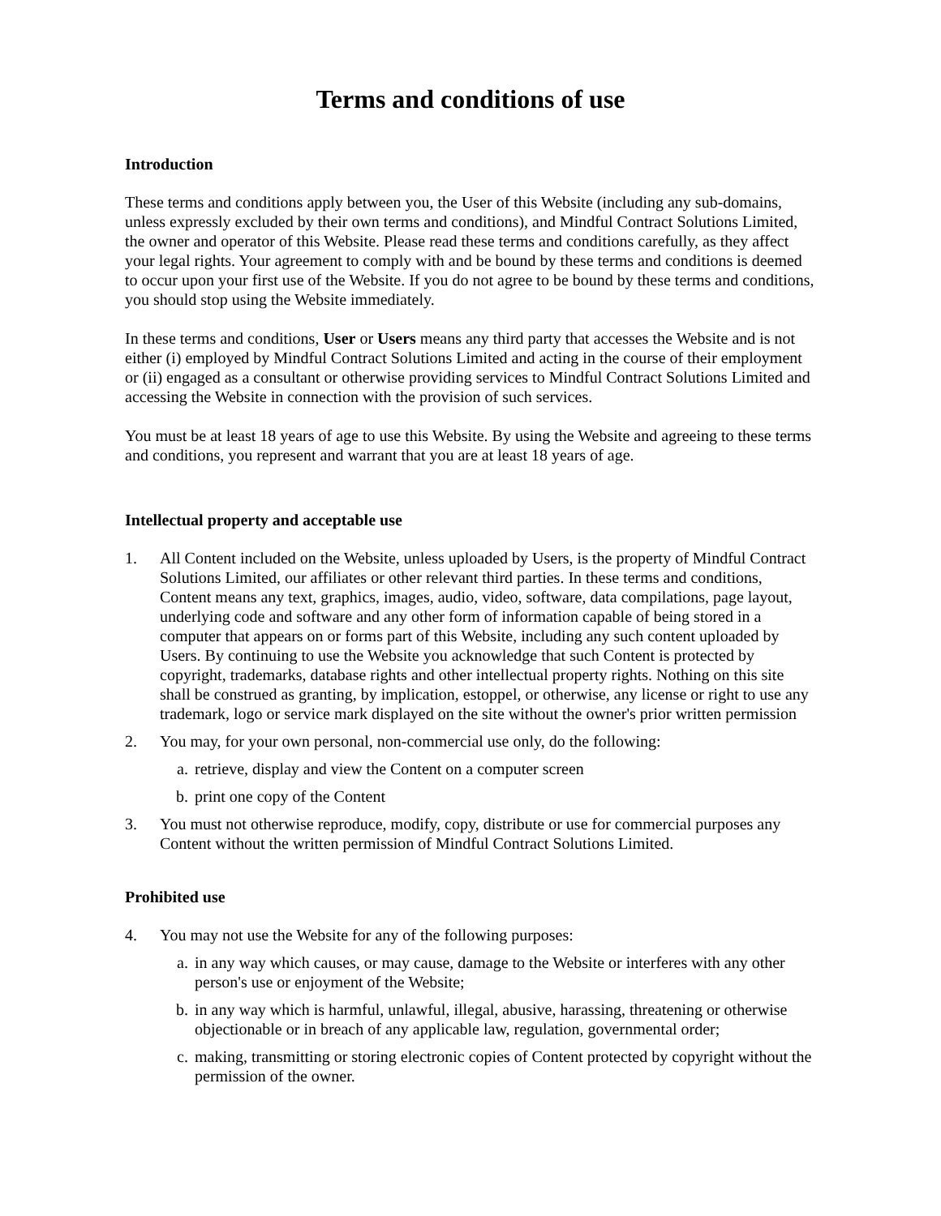Terms and conditions of use
Introduction
These terms and conditions apply between you, the User of this Website (including any sub-domains, unless expressly excluded by their own terms and conditions), and Mindful Contract Solutions Limited, the owner and operator of this Website. Please read these terms and conditions carefully, as they affect your legal rights. Your agreement to comply with and be bound by these terms and conditions is deemed to occur upon your first use of the Website. If you do not agree to be bound by these terms and conditions, you should stop using the Website immediately.
In these terms and conditions, User or Users means any third party that accesses the Website and is not either (i) employed by Mindful Contract Solutions Limited and acting in the course of their employment or (ii) engaged as a consultant or otherwise providing services to Mindful Contract Solutions Limited and accessing the Website in connection with the provision of such services.
You must be at least 18 years of age to use this Website. By using the Website and agreeing to these terms and conditions, you represent and warrant that you are at least 18 years of age.
Intellectual property and acceptable use
1. All Content included on the Website, unless uploaded by Users, is the property of Mindful Contract Solutions Limited, our affiliates or other relevant third parties. In these terms and conditions, Content means any text, graphics, images, audio, video, software, data compilations, page layout, underlying code and software and any other form of information capable of being stored in a computer that appears on or forms part of this Website, including any such content uploaded by Users. By continuing to use the Website you acknowledge that such Content is protected by copyright, trademarks, database rights and other intellectual property rights. Nothing on this site shall be construed as granting, by implication, estoppel, or otherwise, any license or right to use any trademark, logo or service mark displayed on the site without the owner's prior written permission
2. You may, for your own personal, non-commercial use only, do the following:
a. retrieve, display and view the Content on a computer screen
b. print one copy of the Content
3. You must not otherwise reproduce, modify, copy, distribute or use for commercial purposes any Content without the written permission of Mindful Contract Solutions Limited.
Prohibited use
4. You may not use the Website for any of the following purposes:
a. in any way which causes, or may cause, damage to the Website or interferes with any other person's use or enjoyment of the Website;
b. in any way which is harmful, unlawful, illegal, abusive, harassing, threatening or otherwise objectionable or in breach of any applicable law, regulation, governmental order;
c. making, transmitting or storing electronic copies of Content protected by copyright without the permission of the owner.